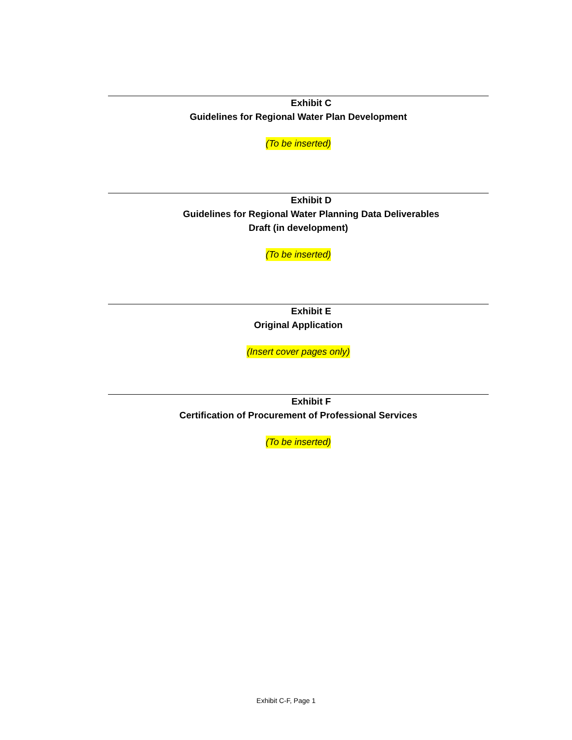Exhibit C
Guidelines for Regional Water Plan Development
(To be inserted)
Exhibit D
Guidelines for Regional Water Planning Data Deliverables
Draft (in development)
(To be inserted)
Exhibit E
Original Application
(Insert cover pages only)
Exhibit F
Certification of Procurement of Professional Services
(To be inserted)
Exhibit C-F, Page 1